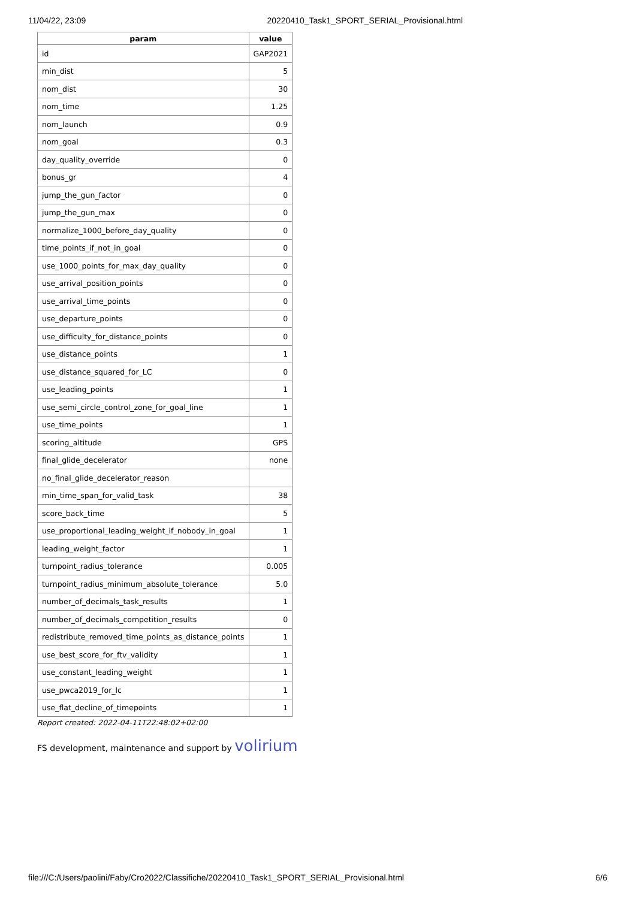11/04/22, 23:09 20220410_Task1_SPORT_SERIAL_Provisional.html
| param | value |
| --- | --- |
| id | GAP2021 |
| min_dist | 5 |
| nom_dist | 30 |
| nom_time | 1.25 |
| nom_launch | 0.9 |
| nom_goal | 0.3 |
| day_quality_override | 0 |
| bonus_gr | 4 |
| jump_the_gun_factor | 0 |
| jump_the_gun_max | 0 |
| normalize_1000_before_day_quality | 0 |
| time_points_if_not_in_goal | 0 |
| use_1000_points_for_max_day_quality | 0 |
| use_arrival_position_points | 0 |
| use_arrival_time_points | 0 |
| use_departure_points | 0 |
| use_difficulty_for_distance_points | 0 |
| use_distance_points | 1 |
| use_distance_squared_for_LC | 0 |
| use_leading_points | 1 |
| use_semi_circle_control_zone_for_goal_line | 1 |
| use_time_points | 1 |
| scoring_altitude | GPS |
| final_glide_decelerator | none |
| no_final_glide_decelerator_reason | |
| min_time_span_for_valid_task | 38 |
| score_back_time | 5 |
| use_proportional_leading_weight_if_nobody_in_goal | 1 |
| leading_weight_factor | 1 |
| turnpoint_radius_tolerance | 0.005 |
| turnpoint_radius_minimum_absolute_tolerance | 5.0 |
| number_of_decimals_task_results | 1 |
| number_of_decimals_competition_results | 0 |
| redistribute_removed_time_points_as_distance_points | 1 |
| use_best_score_for_ftv_validity | 1 |
| use_constant_leading_weight | 1 |
| use_pwca2019_for_lc | 1 |
| use_flat_decline_of_timepoints | 1 |
Report created: 2022-04-11T22:48:02+02:00
FS development, maintenance and support by volirium
file:///C:/Users/paolini/Faby/Cro2022/Classifiche/20220410_Task1_SPORT_SERIAL_Provisional.html 6/6